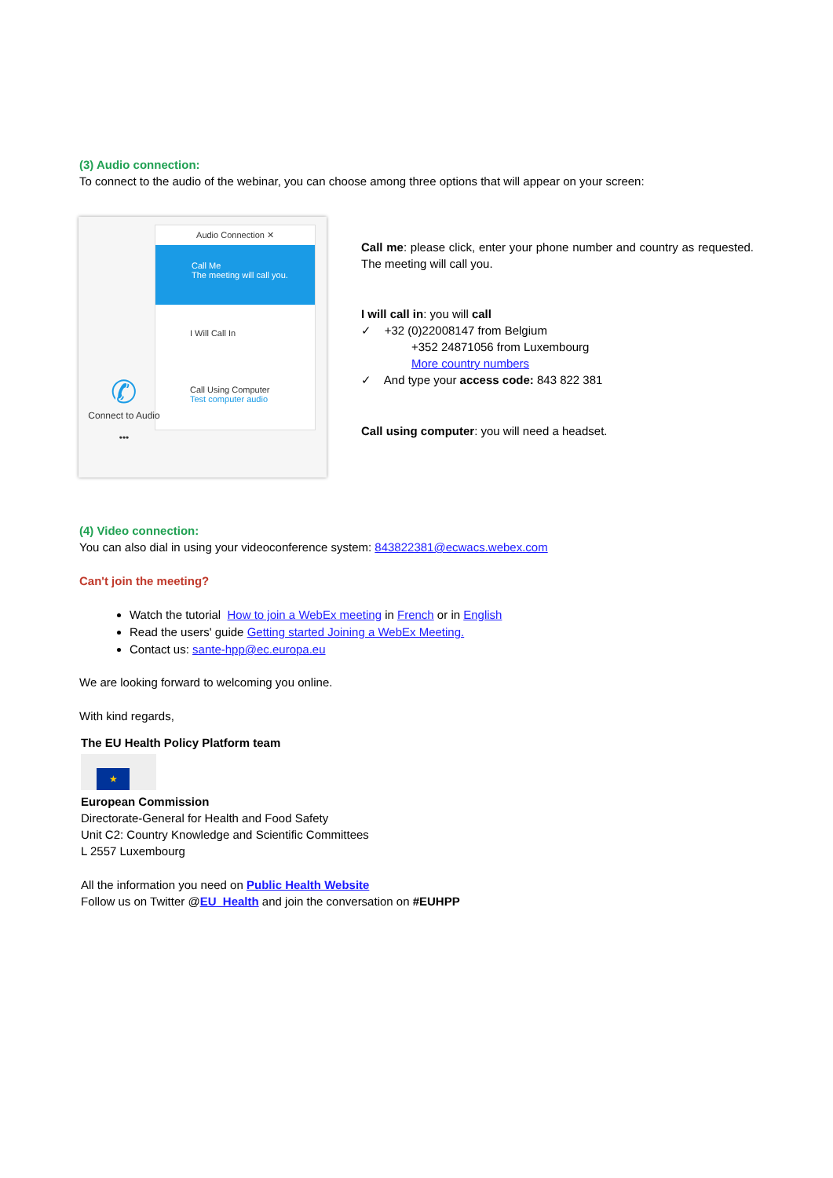(3) Audio connection:
To connect to the audio of the webinar, you can choose among three options that will appear on your screen:
Audio Connection ✕
Call Me
The meeting will call you.
I Will Call In
Call Using Computer
Test computer audio
✆
Connect to Audio
•••
Call me: please click, enter your phone number and country as requested. The meeting will call you.
I will call in: you will call
✓ +32 (0)22008147 from Belgium
+352 24871056 from Luxembourg
More country numbers
✓ And type your access code: 843 822 381
Call using computer: you will need a headset.
(4) Video connection:
You can also dial in using your videoconference system: 843822381@ecwacs.webex.com
Can't join the meeting?
Watch the tutorial How to join a WebEx meeting in French or in English
Read the users' guide Getting started Joining a WebEx Meeting.
Contact us: sante-hpp@ec.europa.eu
We are looking forward to welcoming you online.
With kind regards,
The EU Health Policy Platform team
★
European Commission
Directorate-General for Health and Food Safety
Unit C2: Country Knowledge and Scientific Committees
L 2557 Luxembourg
All the information you need on Public Health Website
Follow us on Twitter @EU_Health and join the conversation on #EUHPP